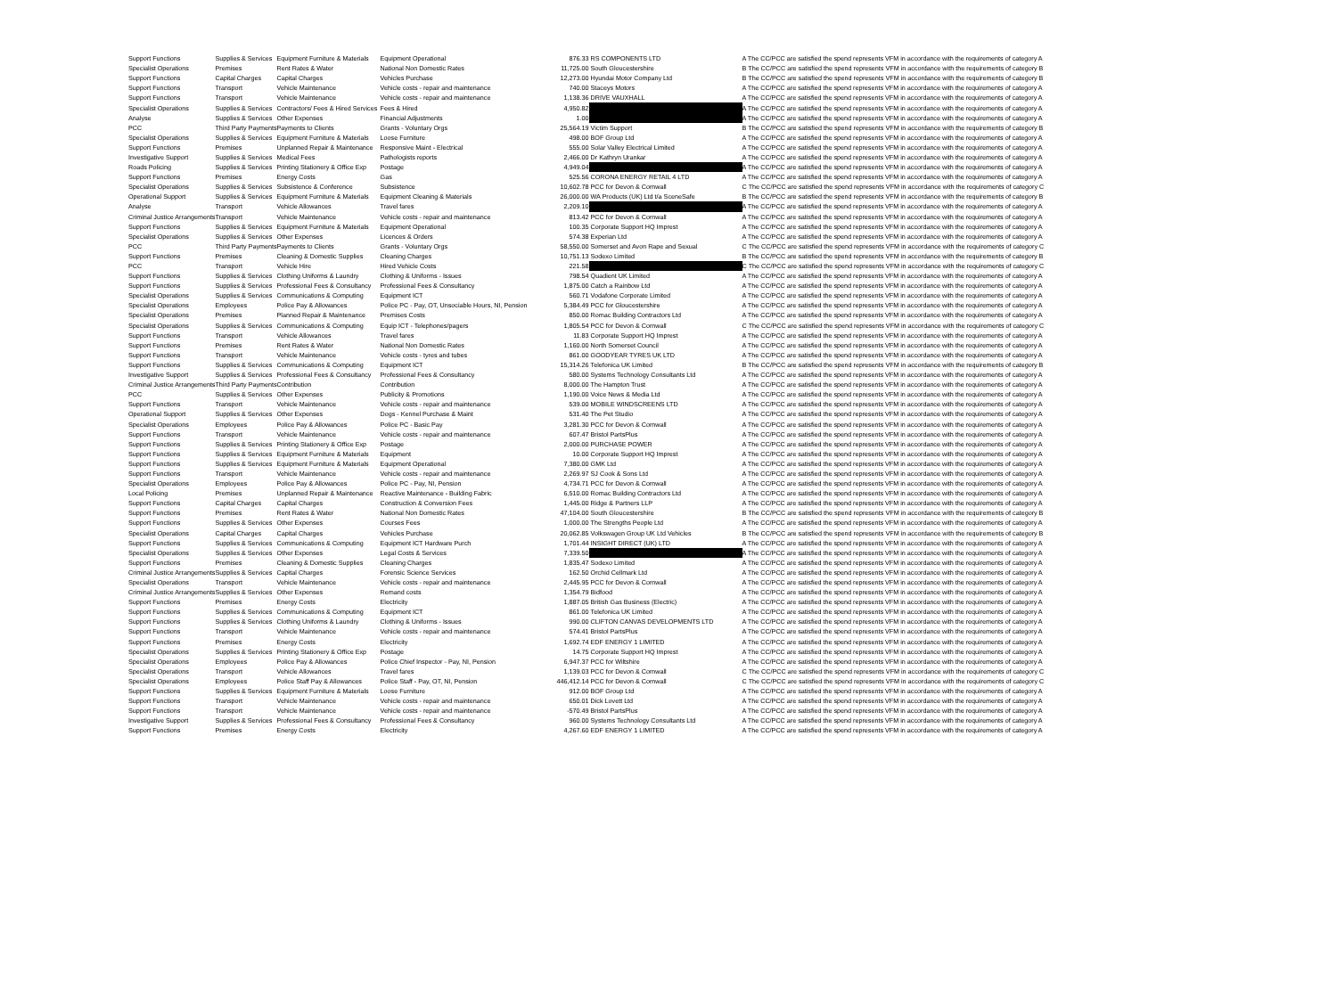| Support Functions | Supplies & Services | Equipment Furniture & Materials | Equipment Operational | 876.33 | RS COMPONENTS LTD | A The CC/PCC are satisfied the spend represents VFM in accordance with the requirements of category A |
| Specialist Operations | Premises | Rent Rates & Water | National Non Domestic Rates | 11,725.00 | South Gloucestershire | B The CC/PCC are satisfied the spend represents VFM in accordance with the requirements of category B |
| Support Functions | Capital Charges | Capital Charges | Vehicles Purchase | 12,273.00 | Hyundai Motor Company Ltd | B The CC/PCC are satisfied the spend represents VFM in accordance with the requirements of category B |
| Support Functions | Transport | Vehicle Maintenance | Vehicle costs - repair and maintenance | 740.00 | Staceys Motors | A The CC/PCC are satisfied the spend represents VFM in accordance with the requirements of category A |
| Support Functions | Transport | Vehicle Maintenance | Vehicle costs - repair and maintenance | 1,138.36 | DRIVE VAUXHALL | A The CC/PCC are satisfied the spend represents VFM in accordance with the requirements of category A |
| Specialist Operations | Supplies & Services | Contractors/ Fees & Hired Services | Fees & Hired | 4,950.82 | | A The CC/PCC are satisfied the spend represents VFM in accordance with the requirements of category A |
| Analyse | Supplies & Services | Other Expenses | Financial Adjustments | 1.00 | | A The CC/PCC are satisfied the spend represents VFM in accordance with the requirements of category A |
| PCC | Third Party Payments | Payments to Clients | Grants - Voluntary Orgs | 25,564.19 | Victim Support | B The CC/PCC are satisfied the spend represents VFM in accordance with the requirements of category B |
| Specialist Operations | Supplies & Services | Equipment Furniture & Materials | Loose Furniture | 498.00 | BOF Group Ltd | A The CC/PCC are satisfied the spend represents VFM in accordance with the requirements of category A |
| Support Functions | Premises | Unplanned Repair & Maintenance | Responsive Maint - Electrical | 555.00 | Solar Valley Electrical Limited | A The CC/PCC are satisfied the spend represents VFM in accordance with the requirements of category A |
| Investigative Support | Supplies & Services | Medical Fees | Pathologists reports | 2,466.00 | Dr Kathryn Urankar | A The CC/PCC are satisfied the spend represents VFM in accordance with the requirements of category A |
| Roads Policing | Supplies & Services | Printing Stationery & Office Exp | Postage | 4,949.04 | | A The CC/PCC are satisfied the spend represents VFM in accordance with the requirements of category A |
| Support Functions | Premises | Energy Costs | Gas | 525.56 | CORONA ENERGY RETAIL 4 LTD | A The CC/PCC are satisfied the spend represents VFM in accordance with the requirements of category A |
| Specialist Operations | Supplies & Services | Subsistence & Conference | Subsistence | 10,602.78 | PCC for Devon & Cornwall | C The CC/PCC are satisfied the spend represents VFM in accordance with the requirements of category C |
| Operational Support | Supplies & Services | Equipment Furniture & Materials | Equipment Cleaning & Materials | 26,000.00 | WA Products (UK) Ltd t/a SceneSafe | B The CC/PCC are satisfied the spend represents VFM in accordance with the requirements of category B |
| Analyse | Transport | Vehicle Allowances | Travel fares | 2,209.10 | | A The CC/PCC are satisfied the spend represents VFM in accordance with the requirements of category A |
| Criminal Justice Arrangements | Transport | Vehicle Maintenance | Vehicle costs - repair and maintenance | 813.42 | PCC for Devon & Cornwall | A The CC/PCC are satisfied the spend represents VFM in accordance with the requirements of category A |
| Support Functions | Supplies & Services | Equipment Furniture & Materials | Equipment Operational | 100.35 | Corporate Support HQ Imprest | A The CC/PCC are satisfied the spend represents VFM in accordance with the requirements of category A |
| Specialist Operations | Supplies & Services | Other Expenses | Licences & Orders | 574.38 | Experian Ltd | A The CC/PCC are satisfied the spend represents VFM in accordance with the requirements of category A |
| PCC | Third Party Payments | Payments to Clients | Grants - Voluntary Orgs | 58,550.00 | Somerset and Avon Rape and Sexual | C The CC/PCC are satisfied the spend represents VFM in accordance with the requirements of category C |
| Support Functions | Premises | Cleaning & Domestic Supplies | Cleaning Charges | 10,751.13 | Sodexo Limited | B The CC/PCC are satisfied the spend represents VFM in accordance with the requirements of category B |
| PCC | Transport | Vehicle Hire | Hired Vehicle Costs | 221.58 | | C The CC/PCC are satisfied the spend represents VFM in accordance with the requirements of category C |
| Support Functions | Supplies & Services | Clothing Uniforms & Laundry | Clothing & Uniforms - Issues | 798.54 | Quadient UK Limited | A The CC/PCC are satisfied the spend represents VFM in accordance with the requirements of category A |
| Support Functions | Supplies & Services | Professional Fees & Consultancy | Professional Fees & Consultancy | 1,875.00 | Catch a Rainbow Ltd | A The CC/PCC are satisfied the spend represents VFM in accordance with the requirements of category A |
| Specialist Operations | Supplies & Services | Communications & Computing | Equipment ICT | 560.71 | Vodafone Corporate Limited | A The CC/PCC are satisfied the spend represents VFM in accordance with the requirements of category A |
| Specialist Operations | Employees | Police Pay & Allowances | Police PC - Pay, OT, Unsociable Hours, NI, Pension | 5,384.49 | PCC for Gloucestershire | A The CC/PCC are satisfied the spend represents VFM in accordance with the requirements of category A |
| Specialist Operations | Premises | Planned Repair & Maintenance | Premises Costs | 850.00 | Romac Building Contractors Ltd | A The CC/PCC are satisfied the spend represents VFM in accordance with the requirements of category A |
| Specialist Operations | Supplies & Services | Communications & Computing | Equip ICT - Telephones/pagers | 1,805.54 | PCC for Devon & Cornwall | C The CC/PCC are satisfied the spend represents VFM in accordance with the requirements of category C |
| Support Functions | Transport | Vehicle Allowances | Travel fares | 11.83 | Corporate Support HQ Imprest | A The CC/PCC are satisfied the spend represents VFM in accordance with the requirements of category A |
| Support Functions | Premises | Rent Rates & Water | National Non Domestic Rates | 1,160.00 | North Somerset Council | A The CC/PCC are satisfied the spend represents VFM in accordance with the requirements of category A |
| Support Functions | Transport | Vehicle Maintenance | Vehicle costs - tyres and tubes | 861.00 | GOODYEAR TYRES UK LTD | A The CC/PCC are satisfied the spend represents VFM in accordance with the requirements of category A |
| Support Functions | Supplies & Services | Communications & Computing | Equipment ICT | 15,314.26 | Telefonica UK Limited | B The CC/PCC are satisfied the spend represents VFM in accordance with the requirements of category B |
| Investigative Support | Supplies & Services | Professional Fees & Consultancy | Professional Fees & Consultancy | 580.00 | Systems Technology Consultants Ltd | A The CC/PCC are satisfied the spend represents VFM in accordance with the requirements of category A |
| Criminal Justice Arrangements | Third Party Payments | Contribution | Contribution | 8,000.00 | The Hampton Trust | A The CC/PCC are satisfied the spend represents VFM in accordance with the requirements of category A |
| PCC | Supplies & Services | Other Expenses | Publicity & Promotions | 1,190.00 | Voice News & Media Ltd | A The CC/PCC are satisfied the spend represents VFM in accordance with the requirements of category A |
| Support Functions | Transport | Vehicle Maintenance | Vehicle costs - repair and maintenance | 539.00 | MOBILE WINDSCREENS LTD | A The CC/PCC are satisfied the spend represents VFM in accordance with the requirements of category A |
| Operational Support | Supplies & Services | Other Expenses | Dogs - Kennel Purchase & Maint | 531.40 | The Pet Studio | A The CC/PCC are satisfied the spend represents VFM in accordance with the requirements of category A |
| Specialist Operations | Employees | Police Pay & Allowances | Police PC - Basic Pay | 3,281.30 | PCC for Devon & Cornwall | A The CC/PCC are satisfied the spend represents VFM in accordance with the requirements of category A |
| Support Functions | Transport | Vehicle Maintenance | Vehicle costs - repair and maintenance | 607.47 | Bristol PartsPlus | A The CC/PCC are satisfied the spend represents VFM in accordance with the requirements of category A |
| Support Functions | Supplies & Services | Printing Stationery & Office Exp | Postage | 2,000.00 | PURCHASE POWER | A The CC/PCC are satisfied the spend represents VFM in accordance with the requirements of category A |
| Support Functions | Supplies & Services | Equipment Furniture & Materials | Equipment | 10.00 | Corporate Support HQ Imprest | A The CC/PCC are satisfied the spend represents VFM in accordance with the requirements of category A |
| Support Functions | Supplies & Services | Equipment Furniture & Materials | Equipment Operational | 7,380.00 | GMK Ltd | A The CC/PCC are satisfied the spend represents VFM in accordance with the requirements of category A |
| Support Functions | Transport | Vehicle Maintenance | Vehicle costs - repair and maintenance | 2,269.97 | SJ Cook & Sons Ltd | A The CC/PCC are satisfied the spend represents VFM in accordance with the requirements of category A |
| Specialist Operations | Employees | Police Pay & Allowances | Police PC - Pay, NI, Pension | 4,734.71 | PCC for Devon & Cornwall | A The CC/PCC are satisfied the spend represents VFM in accordance with the requirements of category A |
| Local Policing | Premises | Unplanned Repair & Maintenance | Reactive Maintenance - Building Fabric | 6,510.00 | Romac Building Contractors Ltd | A The CC/PCC are satisfied the spend represents VFM in accordance with the requirements of category A |
| Support Functions | Capital Charges | Capital Charges | Construction & Conversion Fees | 1,445.00 | Ridge & Partners LLP | A The CC/PCC are satisfied the spend represents VFM in accordance with the requirements of category A |
| Support Functions | Premises | Rent Rates & Water | National Non Domestic Rates | 47,104.00 | South Gloucestershire | B The CC/PCC are satisfied the spend represents VFM in accordance with the requirements of category B |
| Support Functions | Supplies & Services | Other Expenses | Courses Fees | 1,000.00 | The Strengths People Ltd | A The CC/PCC are satisfied the spend represents VFM in accordance with the requirements of category A |
| Specialist Operations | Capital Charges | Capital Charges | Vehicles Purchase | 20,062.85 | Volkswagen Group UK Ltd Vehicles | B The CC/PCC are satisfied the spend represents VFM in accordance with the requirements of category B |
| Support Functions | Supplies & Services | Communications & Computing | Equipment ICT Hardware Purch | 1,701.44 | INSIGHT DIRECT (UK) LTD | A The CC/PCC are satisfied the spend represents VFM in accordance with the requirements of category A |
| Specialist Operations | Supplies & Services | Other Expenses | Legal Costs & Services | 7,339.50 | | A The CC/PCC are satisfied the spend represents VFM in accordance with the requirements of category A |
| Support Functions | Premises | Cleaning & Domestic Supplies | Cleaning Charges | 1,835.47 | Sodexo Limited | A The CC/PCC are satisfied the spend represents VFM in accordance with the requirements of category A |
| Criminal Justice Arrangements | Supplies & Services | Capital Charges | Forensic Science Services | 162.50 | Orchid Cellmark Ltd | A The CC/PCC are satisfied the spend represents VFM in accordance with the requirements of category A |
| Specialist Operations | Transport | Vehicle Maintenance | Vehicle costs - repair and maintenance | 2,445.95 | PCC for Devon & Cornwall | A The CC/PCC are satisfied the spend represents VFM in accordance with the requirements of category A |
| Criminal Justice Arrangements | Supplies & Services | Other Expenses | Remand costs | 1,354.79 | Bidfood | A The CC/PCC are satisfied the spend represents VFM in accordance with the requirements of category A |
| Support Functions | Premises | Energy Costs | Electricity | 1,887.05 | British Gas Business (Electric) | A The CC/PCC are satisfied the spend represents VFM in accordance with the requirements of category A |
| Support Functions | Supplies & Services | Communications & Computing | Equipment ICT | 861.00 | Telefonica UK Limited | A The CC/PCC are satisfied the spend represents VFM in accordance with the requirements of category A |
| Support Functions | Supplies & Services | Clothing Uniforms & Laundry | Clothing & Uniforms - Issues | 990.00 | CLIFTON CANVAS DEVELOPMENTS LTD | A The CC/PCC are satisfied the spend represents VFM in accordance with the requirements of category A |
| Support Functions | Transport | Vehicle Maintenance | Vehicle costs - repair and maintenance | 574.41 | Bristol PartsPlus | A The CC/PCC are satisfied the spend represents VFM in accordance with the requirements of category A |
| Support Functions | Premises | Energy Costs | Electricity | 1,692.74 | EDF ENERGY 1 LIMITED | A The CC/PCC are satisfied the spend represents VFM in accordance with the requirements of category A |
| Specialist Operations | Supplies & Services | Printing Stationery & Office Exp | Postage | 14.75 | Corporate Support HQ Imprest | A The CC/PCC are satisfied the spend represents VFM in accordance with the requirements of category A |
| Specialist Operations | Employees | Police Pay & Allowances | Police Chief Inspector - Pay, NI, Pension | 6,947.37 | PCC for Wiltshire | A The CC/PCC are satisfied the spend represents VFM in accordance with the requirements of category A |
| Specialist Operations | Transport | Vehicle Allowances | Travel fares | 1,139.03 | PCC for Devon & Cornwall | C The CC/PCC are satisfied the spend represents VFM in accordance with the requirements of category C |
| Specialist Operations | Employees | Police Staff Pay & Allowances | Police Staff - Pay, OT, NI, Pension | 446,412.14 | PCC for Devon & Cornwall | C The CC/PCC are satisfied the spend represents VFM in accordance with the requirements of category C |
| Support Functions | Supplies & Services | Equipment Furniture & Materials | Loose Furniture | 912.00 | BOF Group Ltd | A The CC/PCC are satisfied the spend represents VFM in accordance with the requirements of category A |
| Support Functions | Transport | Vehicle Maintenance | Vehicle costs - repair and maintenance | 650.01 | Dick Lovett Ltd | A The CC/PCC are satisfied the spend represents VFM in accordance with the requirements of category A |
| Support Functions | Transport | Vehicle Maintenance | Vehicle costs - repair and maintenance | -570.49 | Bristol PartsPlus | A The CC/PCC are satisfied the spend represents VFM in accordance with the requirements of category A |
| Investigative Support | Supplies & Services | Professional Fees & Consultancy | Professional Fees & Consultancy | 960.00 | Systems Technology Consultants Ltd | A The CC/PCC are satisfied the spend represents VFM in accordance with the requirements of category A |
| Support Functions | Premises | Energy Costs | Electricity | 4,267.60 | EDF ENERGY 1 LIMITED | A The CC/PCC are satisfied the spend represents VFM in accordance with the requirements of category A |